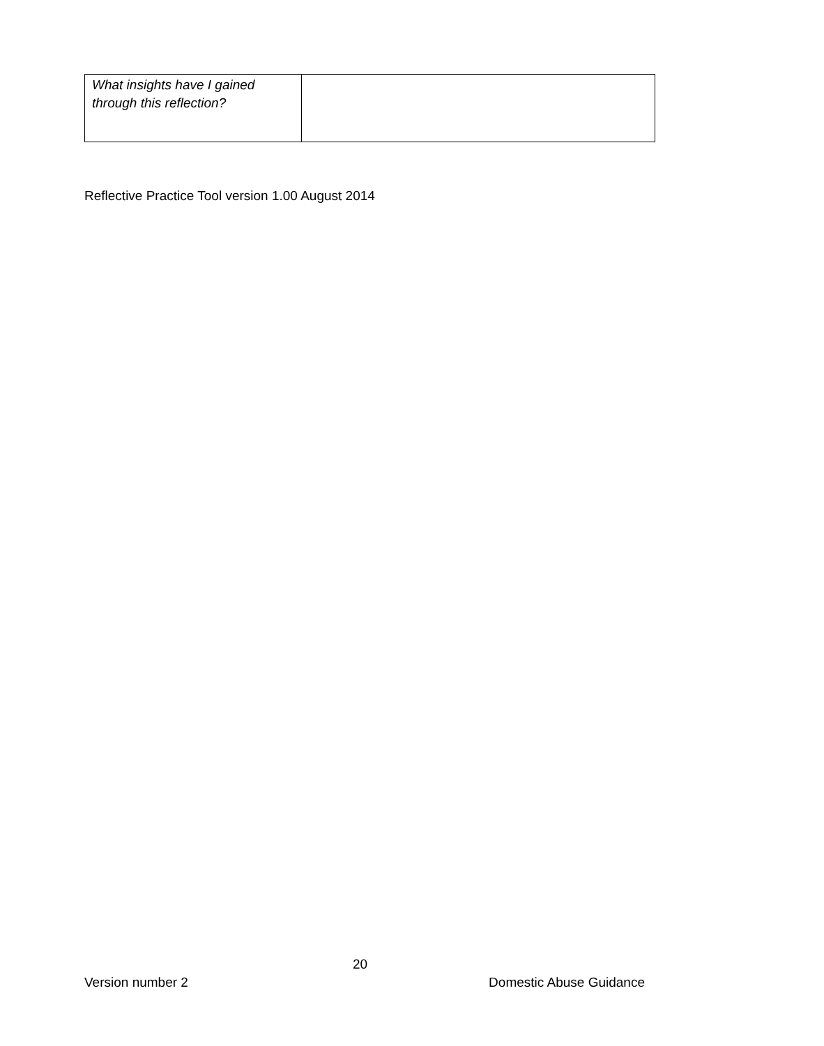| What insights have I gained through this reflection? | |
Reflective Practice Tool version 1.00 August 2014
20
Version number 2 Domestic Abuse Guidance